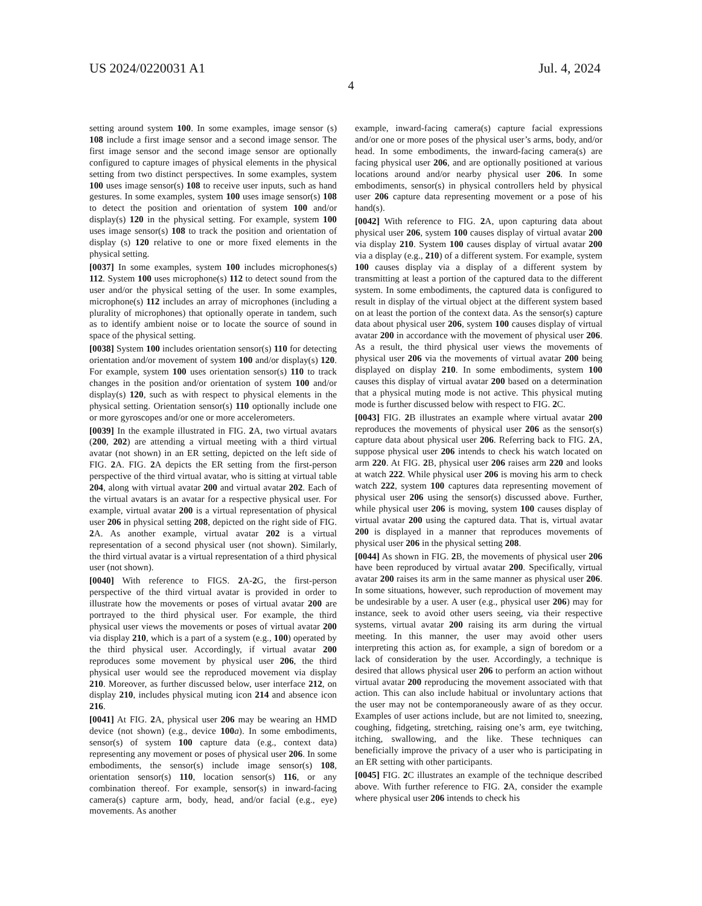US 2024/0220031 A1 Jul. 4, 2024
4
setting around system 100. In some examples, image sensor (s) 108 include a first image sensor and a second image sensor. The first image sensor and the second image sensor are optionally configured to capture images of physical elements in the physical setting from two distinct perspectives. In some examples, system 100 uses image sensor(s) 108 to receive user inputs, such as hand gestures. In some examples, system 100 uses image sensor(s) 108 to detect the position and orientation of system 100 and/or display(s) 120 in the physical setting. For example, system 100 uses image sensor(s) 108 to track the position and orientation of display (s) 120 relative to one or more fixed elements in the physical setting.
[0037] In some examples, system 100 includes microphones(s) 112. System 100 uses microphone(s) 112 to detect sound from the user and/or the physical setting of the user. In some examples, microphone(s) 112 includes an array of microphones (including a plurality of microphones) that optionally operate in tandem, such as to identify ambient noise or to locate the source of sound in space of the physical setting.
[0038] System 100 includes orientation sensor(s) 110 for detecting orientation and/or movement of system 100 and/or display(s) 120. For example, system 100 uses orientation sensor(s) 110 to track changes in the position and/or orientation of system 100 and/or display(s) 120, such as with respect to physical elements in the physical setting. Orientation sensor(s) 110 optionally include one or more gyroscopes and/or one or more accelerometers.
[0039] In the example illustrated in FIG. 2 A, two virtual avatars (200, 202) are attending a virtual meeting with a third virtual avatar (not shown) in an ER setting, depicted on the left side of FIG. 2 A. FIG. 2 A depicts the ER setting from the first-person perspective of the third virtual avatar, who is sitting at virtual table 204, along with virtual avatar 200 and virtual avatar 202. Each of the virtual avatars is an avatar for a respective physical user. For example, virtual avatar 200 is a virtual representation of physical user 206 in physical setting 208, depicted on the right side of FIG. 2 A. As another example, virtual avatar 202 is a virtual representation of a second physical user (not shown). Similarly, the third virtual avatar is a virtual representation of a third physical user (not shown).
[0040] With reference to FIGS. 2 A-2 G, the first-person perspective of the third virtual avatar is provided in order to illustrate how the movements or poses of virtual avatar 200 are portrayed to the third physical user. For example, the third physical user views the movements or poses of virtual avatar 200 via display 210, which is a part of a system (e.g., 100) operated by the third physical user. Accordingly, if virtual avatar 200 reproduces some movement by physical user 206, the third physical user would see the reproduced movement via display 210. Moreover, as further discussed below, user interface 212, on display 210, includes physical muting icon 214 and absence icon 216.
[0041] At FIG. 2 A, physical user 206 may be wearing an HMD device (not shown) (e.g., device 100 a). In some embodiments, sensor(s) of system 100 capture data (e.g., context data) representing any movement or poses of physical user 206. In some embodiments, the sensor(s) include image sensor(s) 108, orientation sensor(s) 110, location sensor(s) 116, or any combination thereof. For example, sensor(s) in inward-facing camera(s) capture arm, body, head, and/or facial (e.g., eye) movements. As another
example, inward-facing camera(s) capture facial expressions and/or one or more poses of the physical user’s arms, body, and/or head. In some embodiments, the inward-facing camera(s) are facing physical user 206, and are optionally positioned at various locations around and/or nearby physical user 206. In some embodiments, sensor(s) in physical controllers held by physical user 206 capture data representing movement or a pose of his hand(s).
[0042] With reference to FIG. 2 A, upon capturing data about physical user 206, system 100 causes display of virtual avatar 200 via display 210. System 100 causes display of virtual avatar 200 via a display (e.g., 210) of a different system. For example, system 100 causes display via a display of a different system by transmitting at least a portion of the captured data to the different system. In some embodiments, the captured data is configured to result in display of the virtual object at the different system based on at least the portion of the context data. As the sensor(s) capture data about physical user 206, system 100 causes display of virtual avatar 200 in accordance with the movement of physical user 206. As a result, the third physical user views the movements of physical user 206 via the movements of virtual avatar 200 being displayed on display 210. In some embodiments, system 100 causes this display of virtual avatar 200 based on a determination that a physical muting mode is not active. This physical muting mode is further discussed below with respect to FIG. 2 C.
[0043] FIG. 2 B illustrates an example where virtual avatar 200 reproduces the movements of physical user 206 as the sensor(s) capture data about physical user 206. Referring back to FIG. 2 A, suppose physical user 206 intends to check his watch located on arm 220. At FIG. 2 B, physical user 206 raises arm 220 and looks at watch 222. While physical user 206 is moving his arm to check watch 222, system 100 captures data representing movement of physical user 206 using the sensor(s) discussed above. Further, while physical user 206 is moving, system 100 causes display of virtual avatar 200 using the captured data. That is, virtual avatar 200 is displayed in a manner that reproduces movements of physical user 206 in the physical setting 208.
[0044] As shown in FIG. 2 B, the movements of physical user 206 have been reproduced by virtual avatar 200. Specifically, virtual avatar 200 raises its arm in the same manner as physical user 206. In some situations, however, such reproduction of movement may be undesirable by a user. A user (e.g., physical user 206) may for instance, seek to avoid other users seeing, via their respective systems, virtual avatar 200 raising its arm during the virtual meeting. In this manner, the user may avoid other users interpreting this action as, for example, a sign of boredom or a lack of consideration by the user. Accordingly, a technique is desired that allows physical user 206 to perform an action without virtual avatar 200 reproducing the movement associated with that action. This can also include habitual or involuntary actions that the user may not be contemporaneously aware of as they occur. Examples of user actions include, but are not limited to, sneezing, coughing, fidgeting, stretching, raising one’s arm, eye twitching, itching, swallowing, and the like. These techniques can beneficially improve the privacy of a user who is participating in an ER setting with other participants.
[0045] FIG. 2 C illustrates an example of the technique described above. With further reference to FIG. 2 A, consider the example where physical user 206 intends to check his